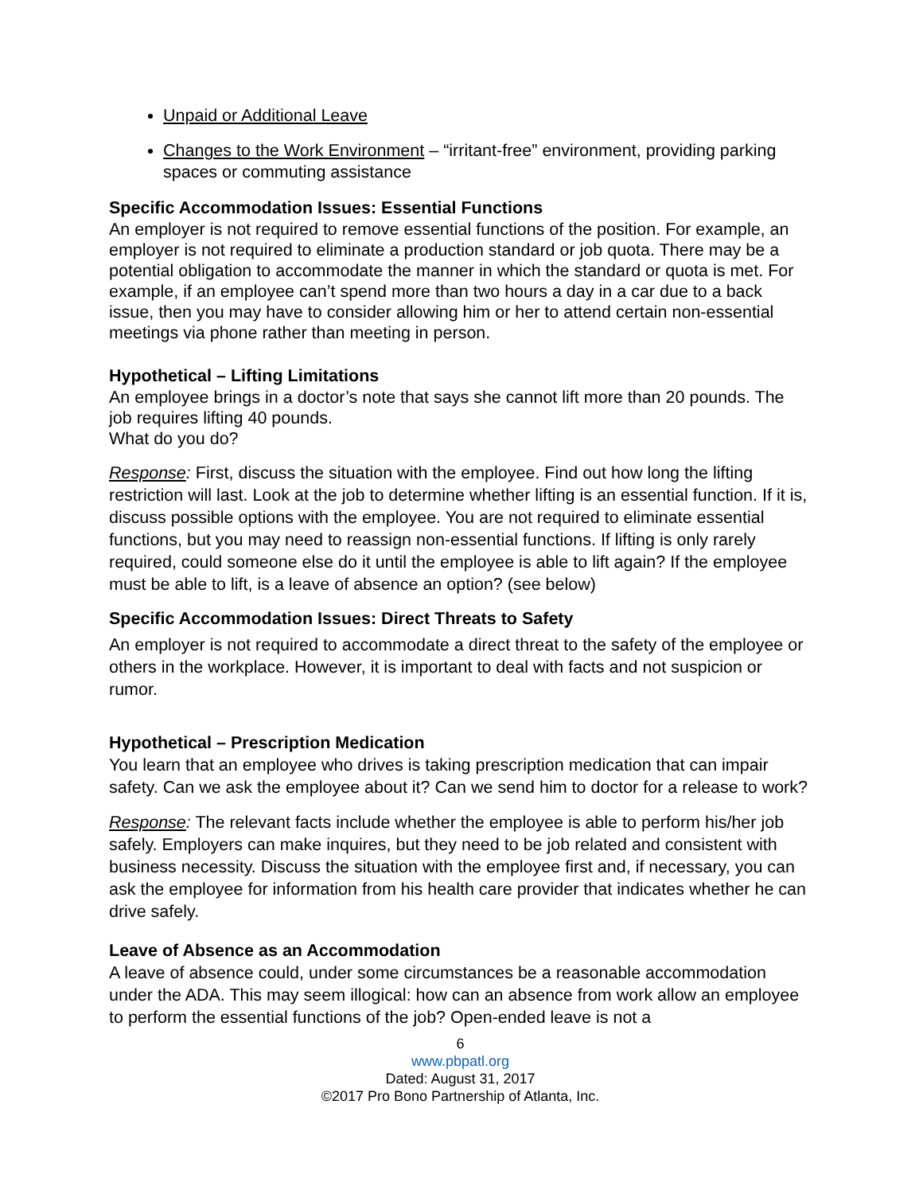Unpaid or Additional Leave
Changes to the Work Environment – “irritant-free” environment, providing parking spaces or commuting assistance
Specific Accommodation Issues: Essential Functions
An employer is not required to remove essential functions of the position. For example, an employer is not required to eliminate a production standard or job quota. There may be a potential obligation to accommodate the manner in which the standard or quota is met. For example, if an employee can’t spend more than two hours a day in a car due to a back issue, then you may have to consider allowing him or her to attend certain non-essential meetings via phone rather than meeting in person.
Hypothetical – Lifting Limitations
An employee brings in a doctor’s note that says she cannot lift more than 20 pounds. The job requires lifting 40 pounds.
What do you do?
Response: First, discuss the situation with the employee. Find out how long the lifting restriction will last. Look at the job to determine whether lifting is an essential function. If it is, discuss possible options with the employee. You are not required to eliminate essential functions, but you may need to reassign non-essential functions. If lifting is only rarely required, could someone else do it until the employee is able to lift again? If the employee must be able to lift, is a leave of absence an option? (see below)
Specific Accommodation Issues: Direct Threats to Safety
An employer is not required to accommodate a direct threat to the safety of the employee or others in the workplace. However, it is important to deal with facts and not suspicion or rumor.
Hypothetical – Prescription Medication
You learn that an employee who drives is taking prescription medication that can impair safety. Can we ask the employee about it? Can we send him to doctor for a release to work?
Response: The relevant facts include whether the employee is able to perform his/her job safely. Employers can make inquires, but they need to be job related and consistent with business necessity. Discuss the situation with the employee first and, if necessary, you can ask the employee for information from his health care provider that indicates whether he can drive safely.
Leave of Absence as an Accommodation
A leave of absence could, under some circumstances be a reasonable accommodation under the ADA. This may seem illogical: how can an absence from work allow an employee to perform the essential functions of the job? Open-ended leave is not a
6
www.pbpatl.org
Dated: August 31, 2017
©2017 Pro Bono Partnership of Atlanta, Inc.